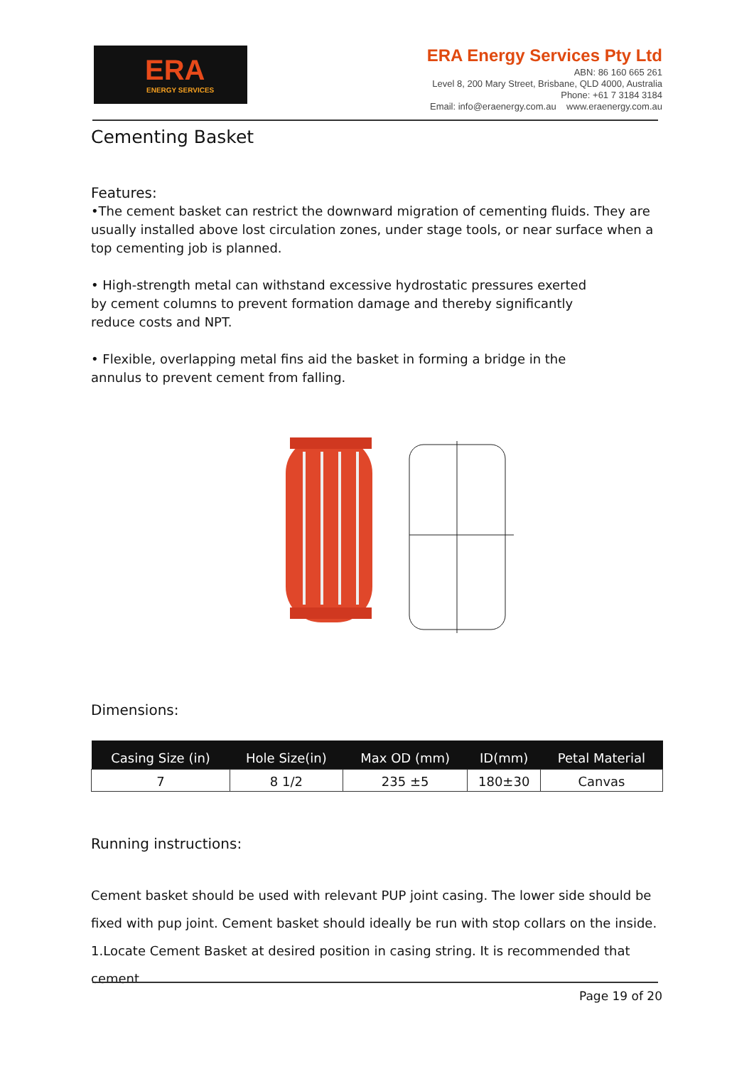ERA
ENERGY SERVICES
ERA Energy Services Pty Ltd
ABN: 86 160 665 261
Level 8, 200 Mary Street, Brisbane, QLD 4000, Australia
Phone: +61 7 3184 3184
Email: info@eraenergy.com.au www.eraenergy.com.au
Cementing Basket
Features:
•The cement basket can restrict the downward migration of cementing fluids. They are usually installed above lost circulation zones, under stage tools, or near surface when a top cementing job is planned.
• High-strength metal can withstand excessive hydrostatic pressures exerted
by cement columns to prevent formation damage and thereby significantly
reduce costs and NPT.
• Flexible, overlapping metal fins aid the basket in forming a bridge in the
annulus to prevent cement from falling.
Dimensions:
| Casing Size (in) | Hole Size(in) | Max OD (mm) | ID(mm) | Petal Material |
| --- | --- | --- | --- | --- |
| 7 | 8 1/2 | 235 ±5 | 180±30 | Canvas |
Running instructions:
Cement basket should be used with relevant PUP joint casing. The lower side should be fixed with pup joint. Cement basket should ideally be run with stop collars on the inside.
1.Locate Cement Basket at desired position in casing string. It is recommended that cement
Page 19 of 20